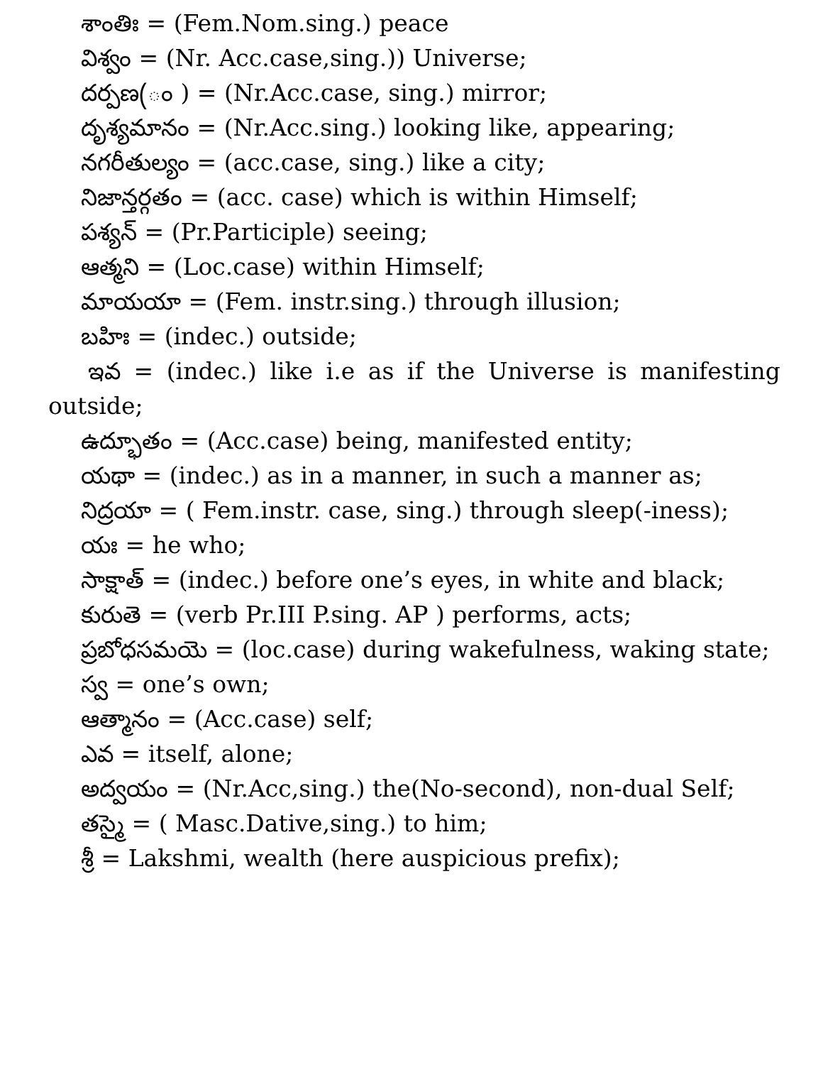శాంతిః = (Fem.Nom.sing.) peace
విశ్వం = (Nr. Acc.case,sing.)) Universe;
దర్పణ(ం ) = (Nr.Acc.case, sing.) mirror;
దృశ్యమానం = (Nr.Acc.sing.) looking like, appearing;
నగరీతుల్యం = (acc.case, sing.) like a city;
నిజాన్తర్గతం = (acc. case) which is within Himself;
పశ్యన్ = (Pr.Participle) seeing;
ఆత్మని = (Loc.case) within Himself;
మాయయా = (Fem. instr.sing.) through illusion;
బహిః = (indec.) outside;
ఇవ = (indec.) like i.e as if the Universe is manifesting outside;
ఉద్భూతం = (Acc.case) being, manifested entity;
యథా = (indec.) as in a manner, in such a manner as;
నిద్రయా = ( Fem.instr. case, sing.) through sleep(-iness);
యః = he who;
సాక్షాత్ = (indec.) before one’s eyes, in white and black;
కురుతె = (verb Pr.III P.sing. AP ) performs, acts;
ప్రబోధసమయె = (loc.case) during wakefulness, waking state;
స్వ = one’s own;
ఆత్మానం = (Acc.case) self;
ఎవ = itself, alone;
అద్వయం = (Nr.Acc,sing.) the(No-second), non-dual Self;
తస్మై = ( Masc.Dative,sing.) to him;
శ్రీ = Lakshmi, wealth (here auspicious prefix);